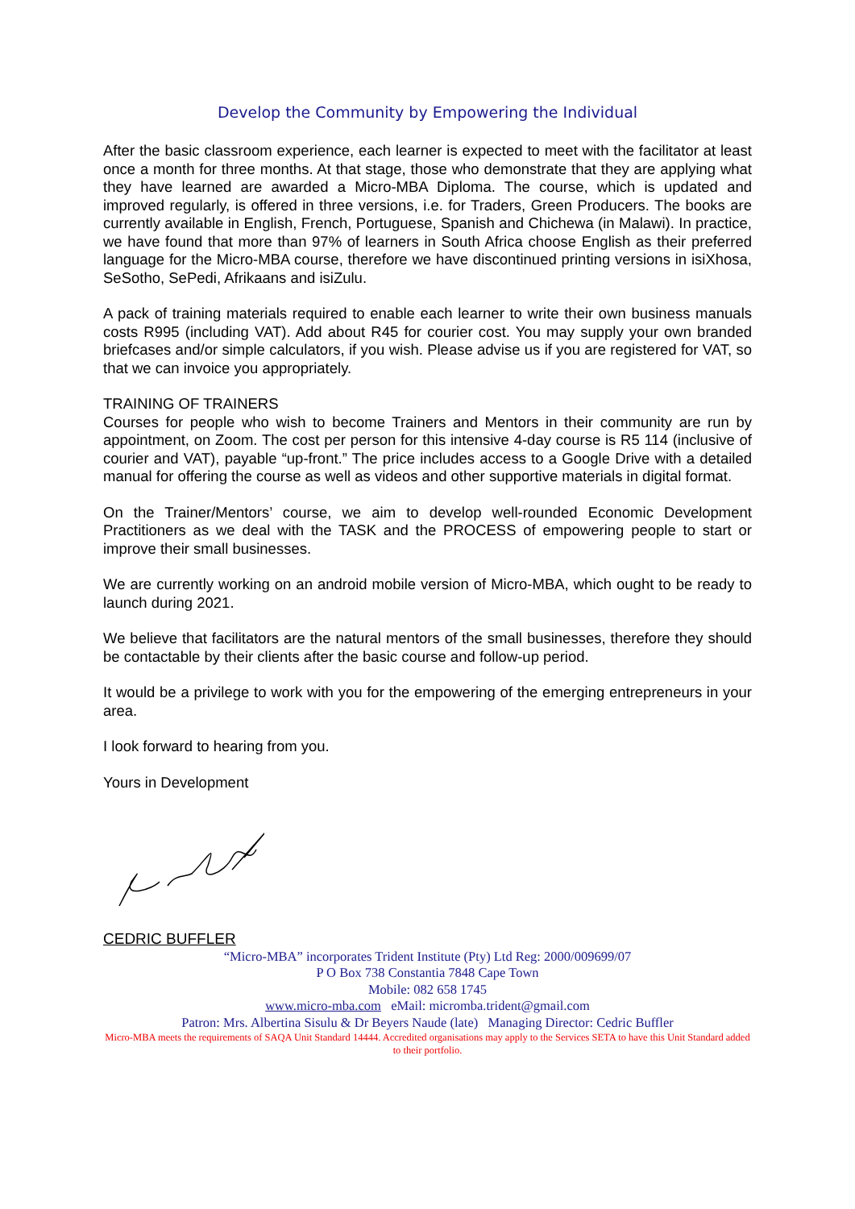Develop the Community by Empowering the Individual
After the basic classroom experience, each learner is expected to meet with the facilitator at least once a month for three months. At that stage, those who demonstrate that they are applying what they have learned are awarded a Micro-MBA Diploma. The course, which is updated and improved regularly, is offered in three versions, i.e. for Traders, Green Producers. The books are currently available in English, French, Portuguese, Spanish and Chichewa (in Malawi). In practice, we have found that more than 97% of learners in South Africa choose English as their preferred language for the Micro-MBA course, therefore we have discontinued printing versions in isiXhosa, SeSotho, SePedi, Afrikaans and isiZulu.
A pack of training materials required to enable each learner to write their own business manuals costs R995 (including VAT). Add about R45 for courier cost. You may supply your own branded briefcases and/or simple calculators, if you wish. Please advise us if you are registered for VAT, so that we can invoice you appropriately.
TRAINING OF TRAINERS
Courses for people who wish to become Trainers and Mentors in their community are run by appointment, on Zoom. The cost per person for this intensive 4-day course is R5 114 (inclusive of courier and VAT), payable “up-front.” The price includes access to a Google Drive with a detailed manual for offering the course as well as videos and other supportive materials in digital format.
On the Trainer/Mentors’ course, we aim to develop well-rounded Economic Development Practitioners as we deal with the TASK and the PROCESS of empowering people to start or improve their small businesses.
We are currently working on an android mobile version of Micro-MBA, which ought to be ready to launch during 2021.
We believe that facilitators are the natural mentors of the small businesses, therefore they should be contactable by their clients after the basic course and follow-up period.
It would be a privilege to work with you for the empowering of the emerging entrepreneurs in your area.
I look forward to hearing from you.
Yours in Development
CEDRIC BUFFLER
“Micro-MBA” incorporates Trident Institute (Pty) Ltd Reg: 2000/009699/07
P O Box 738 Constantia 7848 Cape Town
Mobile: 082 658 1745
www.micro-mba.com eMail: micromba.trident@gmail.com
Patron: Mrs. Albertina Sisulu & Dr Beyers Naude (late) Managing Director: Cedric Buffler
Micro-MBA meets the requirements of SAQA Unit Standard 14444. Accredited organisations may apply to the Services SETA to have this Unit Standard added to their portfolio.